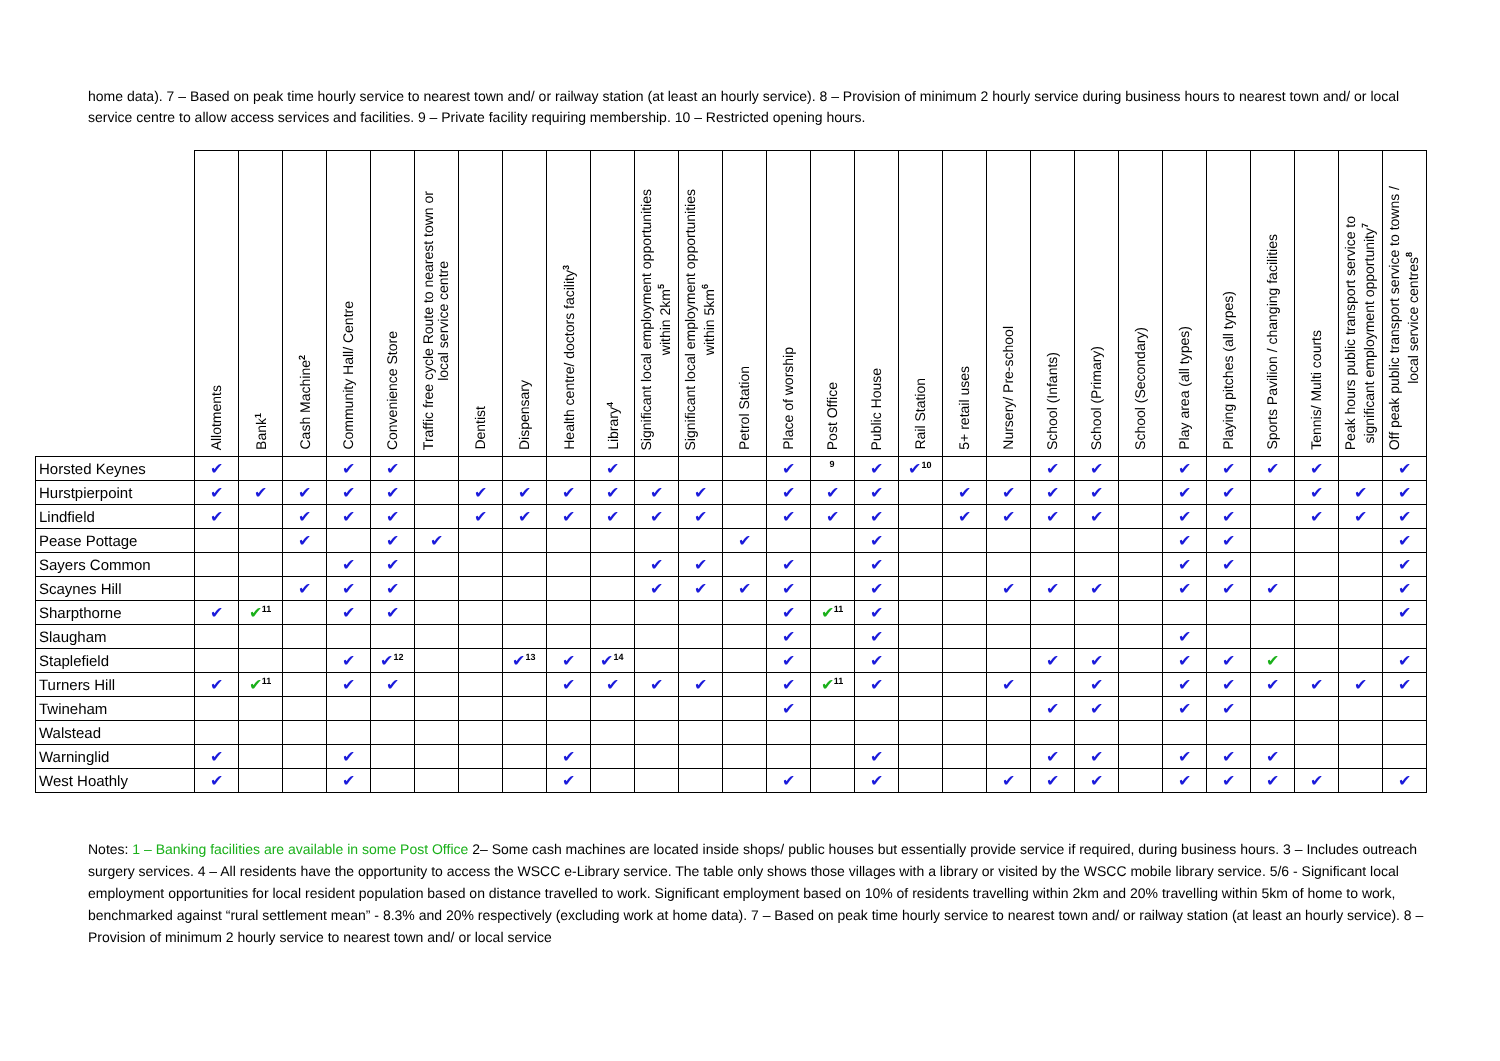home data). 7 – Based on peak time hourly service to nearest town and/ or railway station (at least an hourly service). 8 – Provision of minimum 2 hourly service during business hours to nearest town and/ or local service centre to allow access services and facilities. 9 – Private facility requiring membership. 10 – Restricted opening hours.
| | Allotments | Bank<sup>1</sup> | Cash Machine<sup>2</sup> | Community Hall/ Centre | Convenience Store | Traffic free cycle Route to nearest town or local service centre | Dentist | Dispensary | Health centre/ doctors facility<sup>3</sup> | Library<sup>4</sup> | Significant local employment opportunities within 2km<sup>5</sup> | Significant local employment opportunities within 5km<sup>6</sup> | Petrol Station | Place of worship | Post Office | Public House | Rail Station | 5+ retail uses | Nursery/ Pre-school | School (Infants) | School (Primary) | School (Secondary) | Play area (all types) | Playing pitches (all types) | Sports Pavilion / changing facilities | Tennis/ Multi courts | Peak hours public transport service to significant employment opportunity<sup>7</sup> | Off peak public transport service to towns / local service centres<sup>8</sup> |
| --- | --- | --- | --- | --- | --- | --- | --- | --- | --- | --- | --- | --- | --- | --- | --- | --- | --- | --- | --- | --- | --- | --- | --- | --- | --- | --- | --- | --- |
| Horsted Keynes | ✔ | | | ✔ | ✔ | | | | | ✔ | | | | ✔ | <sup>9</sup> | ✔ | ✔<sup>10</sup> | | | ✔ | ✔ | | ✔ | ✔ | ✔ | ✔ | | ✔ |
| Hurstpierpoint | ✔ | ✔ | ✔ | ✔ | ✔ | | ✔ | ✔ | ✔ | ✔ | ✔ | ✔ | | ✔ | ✔ | ✔ | | ✔ | ✔ | ✔ | ✔ | | ✔ | ✔ | | ✔ | ✔ | ✔ |
| Lindfield | ✔ | | ✔ | ✔ | ✔ | | ✔ | ✔ | ✔ | ✔ | ✔ | ✔ | | ✔ | ✔ | ✔ | | ✔ | ✔ | ✔ | ✔ | | ✔ | ✔ | | ✔ | ✔ | ✔ |
| Pease Pottage | | | ✔ | | ✔ | ✔ | | | | | | | ✔ | | | ✔ | | | | | | | ✔ | ✔ | | | | ✔ |
| Sayers Common | | | | ✔ | ✔ | | | | | | ✔ | ✔ | | ✔ | | ✔ | | | | | | | ✔ | ✔ | | | | ✔ |
| Scaynes Hill | | | ✔ | ✔ | ✔ | | | | | | ✔ | ✔ | ✔ | ✔ | | ✔ | | | ✔ | ✔ | ✔ | | ✔ | ✔ | ✔ | | | ✔ |
| Sharpthorne | ✔ | ✔<sup>11</sup> | | ✔ | ✔ | | | | | | | | | ✔ | ✔<sup>11</sup> | ✔ | | | | | | | | | | | | ✔ |
| Slaugham | | | | | | | | | | | | | | ✔ | | ✔ | | | | | | | ✔ | | | | | |
| Staplefield | | | | ✔ | ✔<sup>12</sup> | | | ✔<sup>13</sup> | ✔ | ✔<sup>14</sup> | | | | ✔ | | ✔ | | | | ✔ | ✔ | | ✔ | ✔ | ✔ | | | ✔ |
| Turners Hill | ✔ | ✔<sup>11</sup> | | ✔ | ✔ | | | | ✔ | ✔ | ✔ | ✔ | | ✔ | ✔<sup>11</sup> | ✔ | | | ✔ | | ✔ | | ✔ | ✔ | ✔ | ✔ | ✔ | ✔ |
| Twineham | | | | | | | | | | | | | | ✔ | | | | | | ✔ | ✔ | | ✔ | ✔ | | | | |
| Walstead | | | | | | | | | | | | | | | | | | | | | | | | | | | | |
| Warninglid | ✔ | | | ✔ | | | | | ✔ | | | | | | | ✔ | | | | ✔ | ✔ | | ✔ | ✔ | ✔ | | | |
| West Hoathly | ✔ | | | ✔ | | | | | ✔ | | | | | ✔ | | ✔ | | | ✔ | ✔ | ✔ | | ✔ | ✔ | ✔ | ✔ | | ✔ |
Notes: 1 – Banking facilities are available in some Post Office 2– Some cash machines are located inside shops/ public houses but essentially provide service if required, during business hours. 3 – Includes outreach surgery services. 4 – All residents have the opportunity to access the WSCC e-Library service. The table only shows those villages with a library or visited by the WSCC mobile library service. 5/6 - Significant local employment opportunities for local resident population based on distance travelled to work. Significant employment based on 10% of residents travelling within 2km and 20% travelling within 5km of home to work, benchmarked against “rural settlement mean” - 8.3% and 20% respectively (excluding work at home data). 7 – Based on peak time hourly service to nearest town and/ or railway station (at least an hourly service). 8 – Provision of minimum 2 hourly service to nearest town and/ or local service